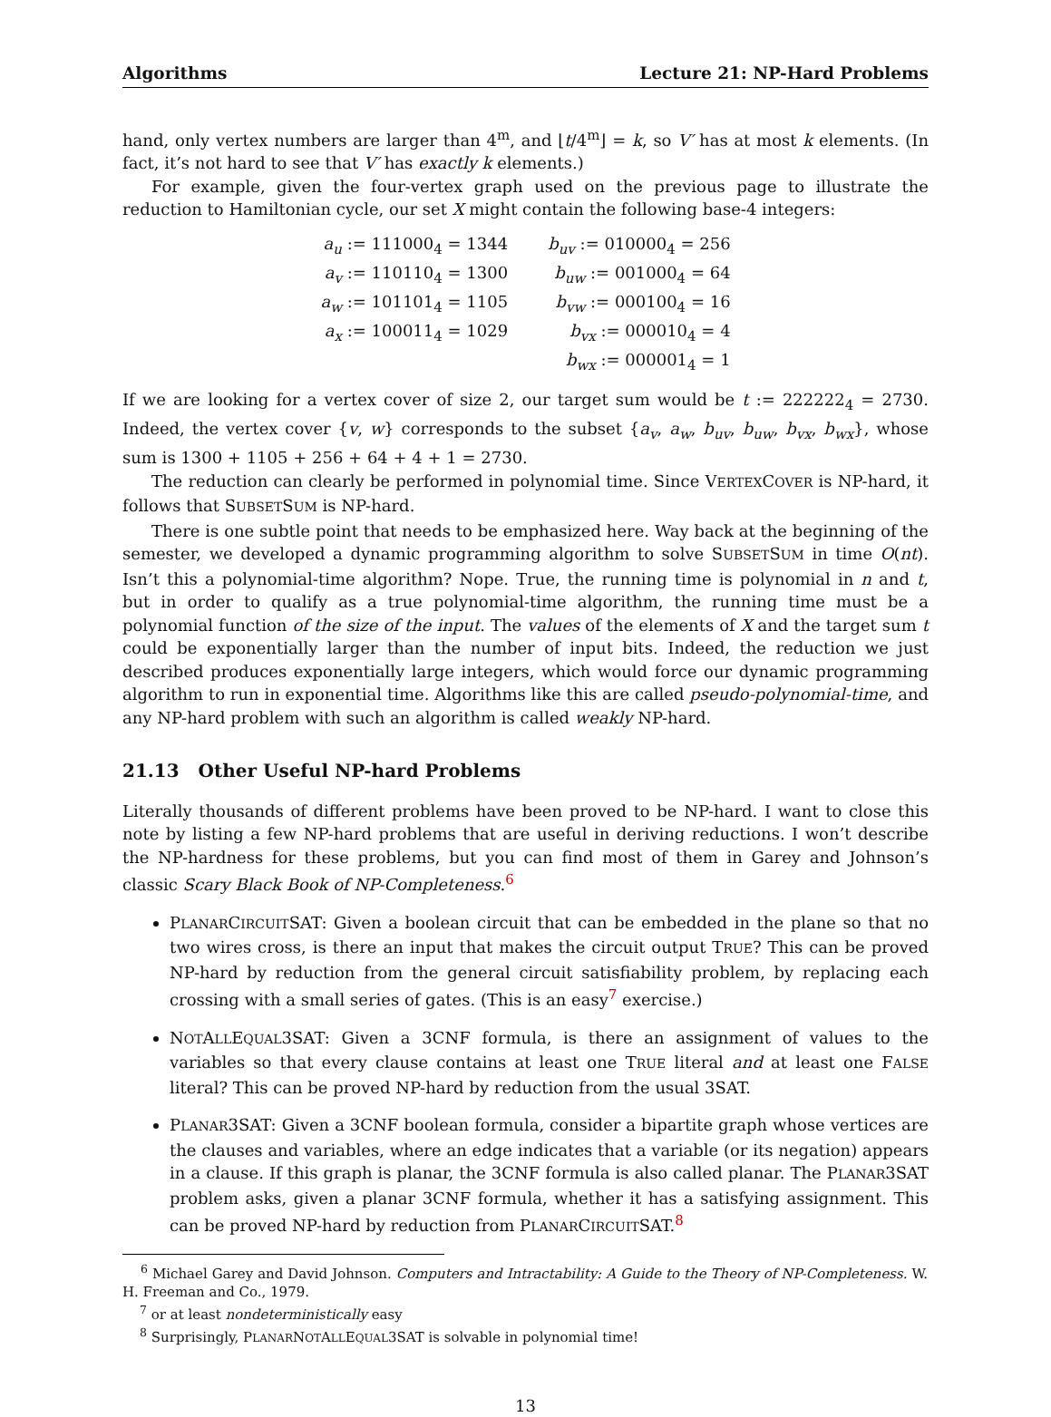Algorithms Lecture 21: NP-Hard Problems
hand, only vertex numbers are larger than 4<sup>m</sup>, and ⌊t/4<sup>m</sup>⌋ = k, so V′ has at most k elements. (In fact, it’s not hard to see that V′ has exactly k elements.)
For example, given the four-vertex graph used on the previous page to illustrate the reduction to Hamiltonian cycle, our set X might contain the following base-4 integers:
| a<sub>u</sub> := 111000<sub>4</sub> = 1344 | b<sub>uv</sub> := 010000<sub>4</sub> = 256 |
| a<sub>v</sub> := 110110<sub>4</sub> = 1300 | b<sub>uw</sub> := 001000<sub>4</sub> = 64 |
| a<sub>w</sub> := 101101<sub>4</sub> = 1105 | b<sub>vw</sub> := 000100<sub>4</sub> = 16 |
| a<sub>x</sub> := 100011<sub>4</sub> = 1029 | b<sub>vx</sub> := 000010<sub>4</sub> = 4 |
| | b<sub>wx</sub> := 000001<sub>4</sub> = 1 |
If we are looking for a vertex cover of size 2, our target sum would be t := 222222<sub>4</sub> = 2730. Indeed, the vertex cover {v, w} corresponds to the subset {a<sub>v</sub>, a<sub>w</sub>, b<sub>uv</sub>, b<sub>uw</sub>, b<sub>vx</sub>, b<sub>wx</sub>}, whose sum is 1300 + 1105 + 256 + 64 + 4 + 1 = 2730.
The reduction can clearly be performed in polynomial time. Since VERTEXCOVER is NP-hard, it follows that SUBSETSUM is NP-hard.
There is one subtle point that needs to be emphasized here. Way back at the beginning of the semester, we developed a dynamic programming algorithm to solve SUBSETSUM in time O(nt). Isn’t this a polynomial-time algorithm? Nope. True, the running time is polynomial in n and t, but in order to qualify as a true polynomial-time algorithm, the running time must be a polynomial function of the size of the input. The values of the elements of X and the target sum t could be exponentially larger than the number of input bits. Indeed, the reduction we just described produces exponentially large integers, which would force our dynamic programming algorithm to run in exponential time. Algorithms like this are called pseudo-polynomial-time, and any NP-hard problem with such an algorithm is called weakly NP-hard.
21.13 Other Useful NP-hard Problems
Literally thousands of different problems have been proved to be NP-hard. I want to close this note by listing a few NP-hard problems that are useful in deriving reductions. I won’t describe the NP-hardness for these problems, but you can find most of them in Garey and Johnson’s classic Scary Black Book of NP-Completeness.<sup>6</sup>
PLANARCIRCUITSAT: Given a boolean circuit that can be embedded in the plane so that no two wires cross, is there an input that makes the circuit output TRUE? This can be proved NP-hard by reduction from the general circuit satisfiability problem, by replacing each crossing with a small series of gates. (This is an easy<sup>7</sup> exercise.)
NOTALLEQUAL3SAT: Given a 3CNF formula, is there an assignment of values to the variables so that every clause contains at least one TRUE literal and at least one FALSE literal? This can be proved NP-hard by reduction from the usual 3SAT.
PLANAR3SAT: Given a 3CNF boolean formula, consider a bipartite graph whose vertices are the clauses and variables, where an edge indicates that a variable (or its negation) appears in a clause. If this graph is planar, the 3CNF formula is also called planar. The PLANAR3SAT problem asks, given a planar 3CNF formula, whether it has a satisfying assignment. This can be proved NP-hard by reduction from PLANARCIRCUITSAT.<sup>8</sup>
<sup>6</sup> Michael Garey and David Johnson. Computers and Intractability: A Guide to the Theory of NP-Completeness. W. H. Freeman and Co., 1979.
<sup>7</sup> or at least nondeterministically easy
<sup>8</sup> Surprisingly, PLANARNOTALLEQUAL3SAT is solvable in polynomial time!
13